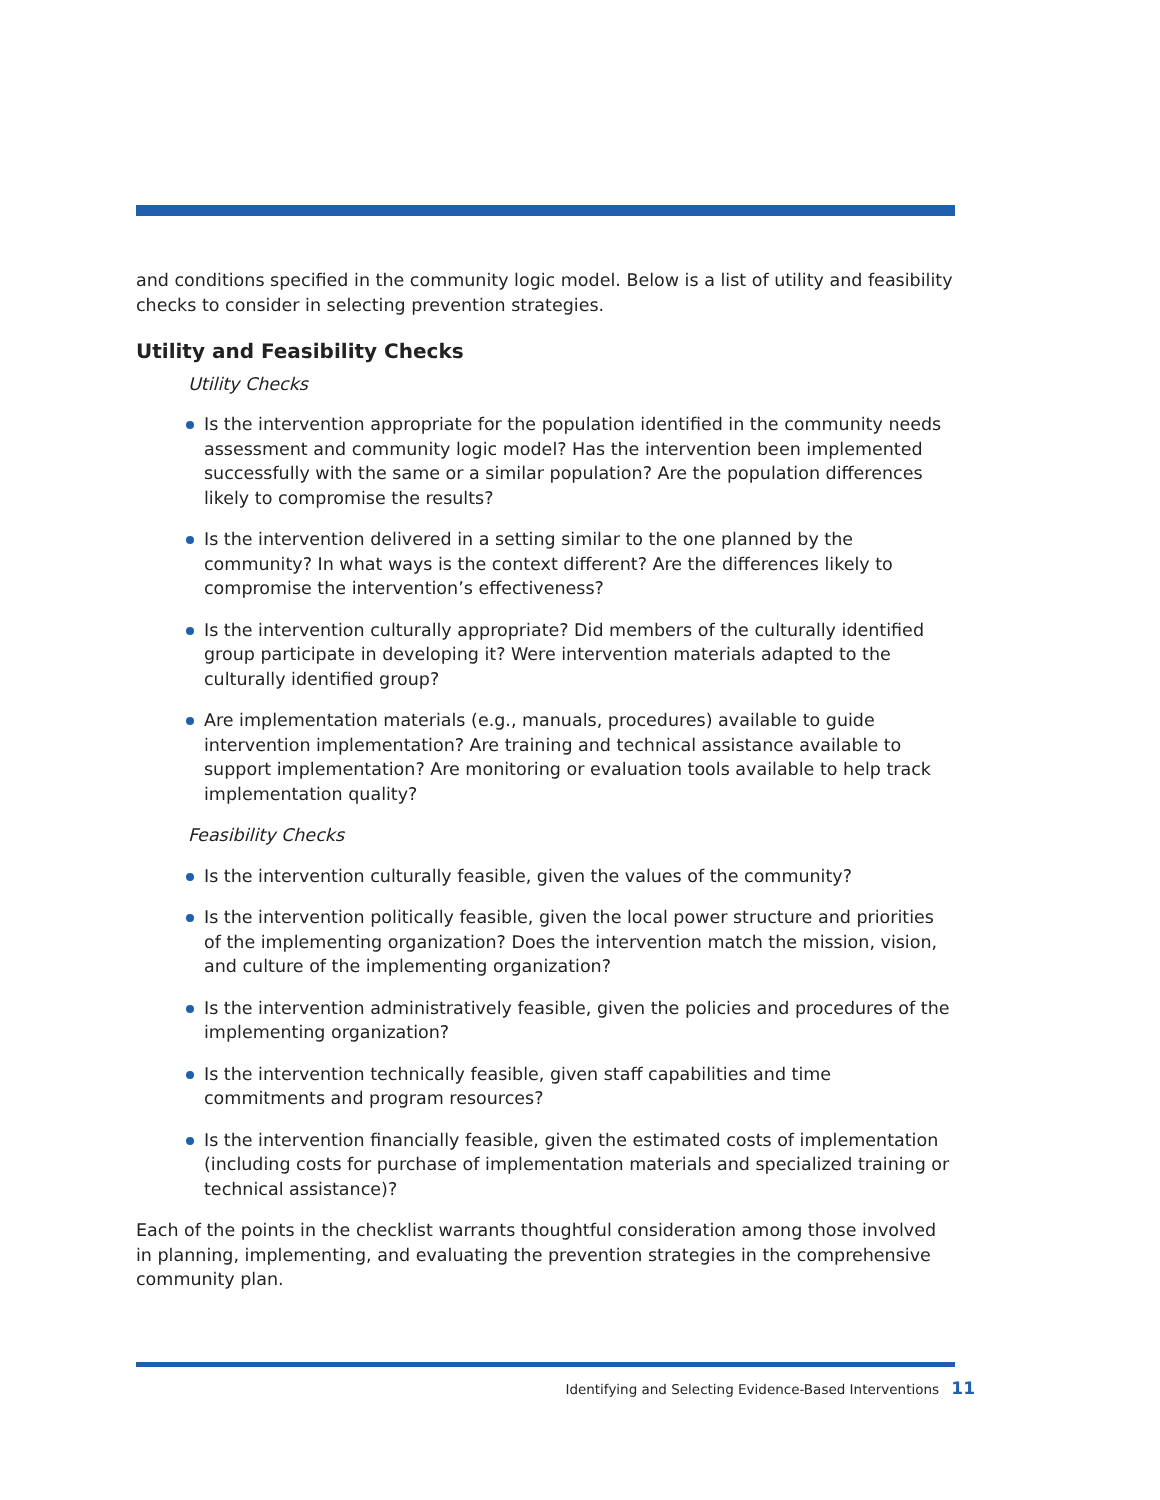and conditions specified in the community logic model. Below is a list of utility and feasibility checks to consider in selecting prevention strategies.
Utility and Feasibility Checks
Utility Checks
Is the intervention appropriate for the population identified in the community needs assessment and community logic model? Has the intervention been implemented successfully with the same or a similar population? Are the population differences likely to compromise the results?
Is the intervention delivered in a setting similar to the one planned by the community? In what ways is the context different? Are the differences likely to compromise the intervention’s effectiveness?
Is the intervention culturally appropriate? Did members of the culturally identified group participate in developing it? Were intervention materials adapted to the culturally identified group?
Are implementation materials (e.g., manuals, procedures) available to guide intervention implementation? Are training and technical assistance available to support implementation? Are monitoring or evaluation tools available to help track implementation quality?
Feasibility Checks
Is the intervention culturally feasible, given the values of the community?
Is the intervention politically feasible, given the local power structure and priorities of the implementing organization? Does the intervention match the mission, vision, and culture of the implementing organization?
Is the intervention administratively feasible, given the policies and procedures of the implementing organization?
Is the intervention technically feasible, given staff capabilities and time commitments and program resources?
Is the intervention financially feasible, given the estimated costs of implementation (including costs for purchase of implementation materials and specialized training or technical assistance)?
Each of the points in the checklist warrants thoughtful consideration among those involved in planning, implementing, and evaluating the prevention strategies in the comprehensive community plan.
Identifying and Selecting Evidence-Based Interventions 11